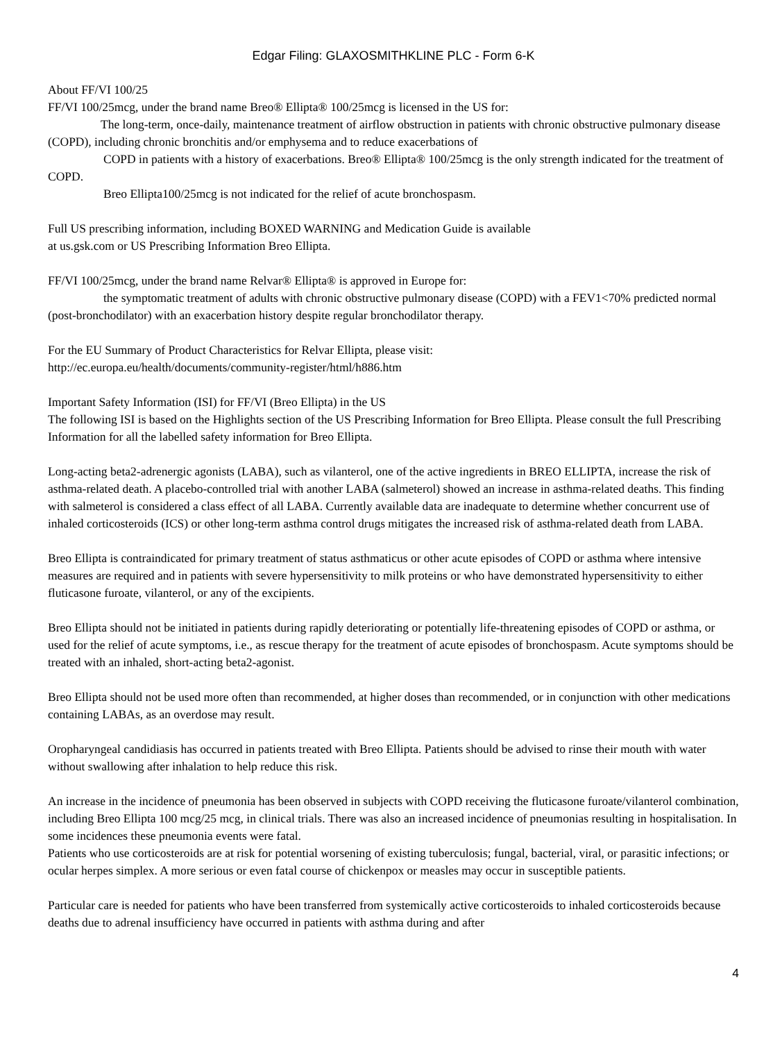Edgar Filing: GLAXOSMITHKLINE PLC - Form 6-K
About FF/VI 100/25
FF/VI 100/25mcg, under the brand name Breo® Ellipta® 100/25mcg is licensed in the US for:
The long-term, once-daily, maintenance treatment of airflow obstruction in patients with chronic obstructive pulmonary disease (COPD), including chronic bronchitis and/or emphysema and to reduce exacerbations of
COPD in patients with a history of exacerbations. Breo® Ellipta® 100/25mcg is the only strength indicated for the treatment of COPD.
Breo Ellipta100/25mcg is not indicated for the relief of acute bronchospasm.
Full US prescribing information, including BOXED WARNING and Medication Guide is available
at us.gsk.com or US Prescribing Information Breo Ellipta.
FF/VI 100/25mcg, under the brand name Relvar® Ellipta® is approved in Europe for:
the symptomatic treatment of adults with chronic obstructive pulmonary disease (COPD) with a FEV1<70% predicted normal (post-bronchodilator) with an exacerbation history despite regular bronchodilator therapy.
For the EU Summary of Product Characteristics for Relvar Ellipta, please visit:
http://ec.europa.eu/health/documents/community-register/html/h886.htm
Important Safety Information (ISI) for FF/VI (Breo Ellipta) in the US
The following ISI is based on the Highlights section of the US Prescribing Information for Breo Ellipta. Please consult the full Prescribing Information for all the labelled safety information for Breo Ellipta.
Long-acting beta2-adrenergic agonists (LABA), such as vilanterol, one of the active ingredients in BREO ELLIPTA, increase the risk of asthma-related death. A placebo-controlled trial with another LABA (salmeterol) showed an increase in asthma-related deaths. This finding with salmeterol is considered a class effect of all LABA. Currently available data are inadequate to determine whether concurrent use of inhaled corticosteroids (ICS) or other long-term asthma control drugs mitigates the increased risk of asthma-related death from LABA.
Breo Ellipta is contraindicated for primary treatment of status asthmaticus or other acute episodes of COPD or asthma where intensive measures are required and in patients with severe hypersensitivity to milk proteins or who have demonstrated hypersensitivity to either fluticasone furoate, vilanterol, or any of the excipients.
Breo Ellipta should not be initiated in patients during rapidly deteriorating or potentially life-threatening episodes of COPD or asthma, or used for the relief of acute symptoms, i.e., as rescue therapy for the treatment of acute episodes of bronchospasm. Acute symptoms should be treated with an inhaled, short-acting beta2-agonist.
Breo Ellipta should not be used more often than recommended, at higher doses than recommended, or in conjunction with other medications containing LABAs, as an overdose may result.
Oropharyngeal candidiasis has occurred in patients treated with Breo Ellipta. Patients should be advised to rinse their mouth with water without swallowing after inhalation to help reduce this risk.
An increase in the incidence of pneumonia has been observed in subjects with COPD receiving the fluticasone furoate/vilanterol combination, including Breo Ellipta 100 mcg/25 mcg, in clinical trials. There was also an increased incidence of pneumonias resulting in hospitalisation. In some incidences these pneumonia events were fatal.
Patients who use corticosteroids are at risk for potential worsening of existing tuberculosis; fungal, bacterial, viral, or parasitic infections; or ocular herpes simplex. A more serious or even fatal course of chickenpox or measles may occur in susceptible patients.
Particular care is needed for patients who have been transferred from systemically active corticosteroids to inhaled corticosteroids because deaths due to adrenal insufficiency have occurred in patients with asthma during and after
4